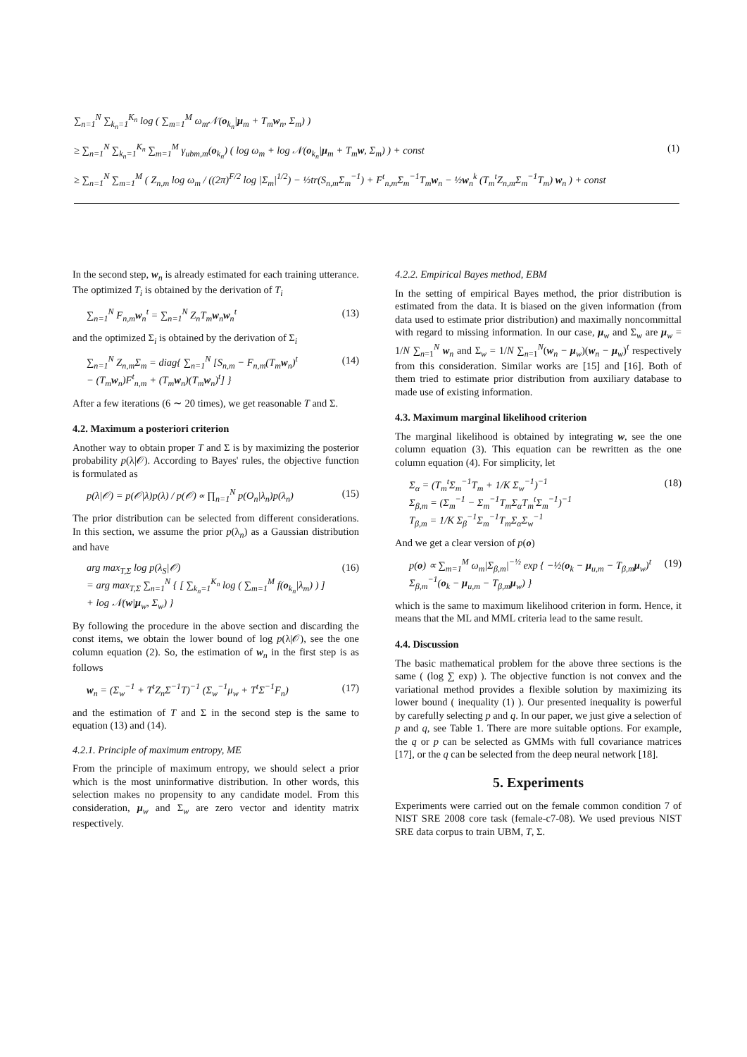∑<sub>n=1</sub><sup>N</sup> ∑<sub>k<sub>n</sub>=1</sub><sup>K<sub>n</sub></sup> log ( ∑<sub>m=1</sub><sup>M</sup> ω<sub>m</sub>𝒩(o<sub>k<sub>n</sub></sub>|μ<sub>m</sub> + T<sub>m</sub>w<sub>n</sub>, Σ<sub>m</sub>) )
≥ ∑<sub>n=1</sub><sup>N</sup> ∑<sub>k<sub>n</sub>=1</sub><sup>K<sub>n</sub></sup> ∑<sub>m=1</sub><sup>M</sup> γ<sub>ubm,m</sub>(o<sub>k<sub>n</sub></sub>) ( log ω<sub>m</sub> + log 𝒩(o<sub>k<sub>n</sub></sub>|μ<sub>m</sub> + T<sub>m</sub>w, Σ<sub>m</sub>) ) + const (1)
≥ ∑<sub>n=1</sub><sup>N</sup> ∑<sub>m=1</sub><sup>M</sup> ( Z<sub>n,m</sub> log ω<sub>m</sub> / ((2π)<sup>F/2</sup> log |Σ<sub>m</sub>|<sup>1/2</sup>) − ½tr(S<sub>n,m</sub>Σ<sub>m</sub><sup>−1</sup>) + F<sup>t</sup><sub>n,m</sub>Σ<sub>m</sub><sup>−1</sup>T<sub>m</sub>w<sub>n</sub> − ½w<sub>n</sub><sup>k</sup> (T<sub>m</sub><sup>t</sup>Z<sub>n,m</sub>Σ<sub>m</sub><sup>−1</sup>T<sub>m</sub>) w<sub>n</sub> ) + const
In the second step, w<sub>n</sub> is already estimated for each training utterance. The optimized T<sub>i</sub> is obtained by the derivation of T<sub>i</sub>
∑<sub>n=1</sub><sup>N</sup> F<sub>n,m</sub>w<sub>n</sub><sup>t</sup> = ∑<sub>n=1</sub><sup>N</sup> Z<sub>n</sub>T<sub>m</sub>w<sub>n</sub>w<sub>n</sub><sup>t</sup> (13)
and the optimized Σ<sub>i</sub> is obtained by the derivation of Σ<sub>i</sub>
∑<sub>n=1</sub><sup>N</sup> Z<sub>n,m</sub>Σ<sub>m</sub> = diag{ ∑<sub>n=1</sub><sup>N</sup> [S<sub>n,m</sub> − F<sub>n,m</sub>(T<sub>m</sub>w<sub>n</sub>)<sup>t</sup>
− (T<sub>m</sub>w<sub>n</sub>)F<sup>t</sup><sub>n,m</sub> + (T<sub>m</sub>w<sub>n</sub>)(T<sub>m</sub>w<sub>n</sub>)<sup>t</sup>] } (14)
After a few iterations (6 ∼ 20 times), we get reasonable T and Σ.
4.2. Maximum a posteriori criterion
Another way to obtain proper T and Σ is by maximizing the posterior probability p(λ|𝒪). According to Bayes' rules, the objective function is formulated as
p(λ|𝒪) = p(𝒪|λ)p(λ) / p(𝒪) ∝ ∏<sub>n=1</sub><sup>N</sup> p(O<sub>n</sub>|λ<sub>n</sub>)p(λ<sub>n</sub>) (15)
The prior distribution can be selected from different considerations. In this section, we assume the prior p(λ<sub>n</sub>) as a Gaussian distribution and have
arg max<sub>T,Σ</sub> log p(λ<sub>S</sub>|𝒪)
= arg max<sub>T,Σ</sub> ∑<sub>n=1</sub><sup>N</sup> { [ ∑<sub>k<sub>n</sub>=1</sub><sup>K<sub>n</sub></sup> log ( ∑<sub>m=1</sub><sup>M</sup> f(o<sub>k<sub>n</sub></sub>|λ<sub>m</sub>) ) ]
+ log 𝒩(w|μ<sub>w</sub>, Σ<sub>w</sub>) } (16)
By following the procedure in the above section and discarding the const items, we obtain the lower bound of log p(λ|𝒪), see the one column equation (2). So, the estimation of w<sub>n</sub> in the first step is as follows
w<sub>n</sub> = (Σ<sub>w</sub><sup>−1</sup> + T<sup>t</sup>Z<sub>n</sub>Σ<sup>−1</sup>T)<sup>−1</sup> (Σ<sub>w</sub><sup>−1</sup>μ<sub>w</sub> + T<sup>t</sup>Σ<sup>−1</sup>F<sub>n</sub>) (17)
and the estimation of T and Σ in the second step is the same to equation (13) and (14).
4.2.1. Principle of maximum entropy, ME
From the principle of maximum entropy, we should select a prior which is the most uninformative distribution. In other words, this selection makes no propensity to any candidate model. From this consideration, μ<sub>w</sub> and Σ<sub>w</sub> are zero vector and identity matrix respectively.
4.2.2. Empirical Bayes method, EBM
In the setting of empirical Bayes method, the prior distribution is estimated from the data. It is biased on the given information (from data used to estimate prior distribution) and maximally noncommittal with regard to missing information. In our case, μ<sub>w</sub> and Σ<sub>w</sub> are μ<sub>w</sub> = 1/N ∑<sub>n=1</sub><sup>N</sup> w<sub>n</sub> and Σ<sub>w</sub> = 1/N ∑<sub>n=1</sub><sup>N</sup>(w<sub>n</sub> − μ<sub>w</sub>)(w<sub>n</sub> − μ<sub>w</sub>)<sup>t</sup> respectively from this consideration. Similar works are [15] and [16]. Both of them tried to estimate prior distribution from auxiliary database to made use of existing information.
4.3. Maximum marginal likelihood criterion
The marginal likelihood is obtained by integrating w, see the one column equation (3). This equation can be rewritten as the one column equation (4). For simplicity, let
Σ<sub>α</sub> = (T<sub>m</sub><sup>t</sup>Σ<sub>m</sub><sup>−1</sup>T<sub>m</sub> + 1/K Σ<sub>w</sub><sup>−1</sup>)<sup>−1</sup>
Σ<sub>β,m</sub> = (Σ<sub>m</sub><sup>−1</sup> − Σ<sub>m</sub><sup>−1</sup>T<sub>m</sub>Σ<sub>α</sub>T<sub>m</sub><sup>t</sup>Σ<sub>m</sub><sup>−1</sup>)<sup>−1</sup>
T<sub>β,m</sub> = 1/K Σ<sub>β</sub><sup>−1</sup>Σ<sub>m</sub><sup>−1</sup>T<sub>m</sub>Σ<sub>α</sub>Σ<sub>w</sub><sup>−1</sup> (18)
And we get a clear version of p(o)
p(o) ∝ ∑<sub>m=1</sub><sup>M</sup> ω<sub>m</sub>|Σ<sub>β,m</sub>|<sup>−½</sup> exp { −½(o<sub>k</sub> − μ<sub>u,m</sub> − T<sub>β,m</sub>μ<sub>w</sub>)<sup>t</sup>
Σ<sub>β,m</sub><sup>−1</sup>(o<sub>k</sub> − μ<sub>u,m</sub> − T<sub>β,m</sub>μ<sub>w</sub>) } (19)
which is the same to maximum likelihood criterion in form. Hence, it means that the ML and MML criteria lead to the same result.
4.4. Discussion
The basic mathematical problem for the above three sections is the same ( (log ∑ exp) ). The objective function is not convex and the variational method provides a flexible solution by maximizing its lower bound ( inequality (1) ). Our presented inequality is powerful by carefully selecting p and q. In our paper, we just give a selection of p and q, see Table 1. There are more suitable options. For example, the q or p can be selected as GMMs with full covariance matrices [17], or the q can be selected from the deep neural network [18].
5. Experiments
Experiments were carried out on the female common condition 7 of NIST SRE 2008 core task (female-c7-08). We used previous NIST SRE data corpus to train UBM, T, Σ.